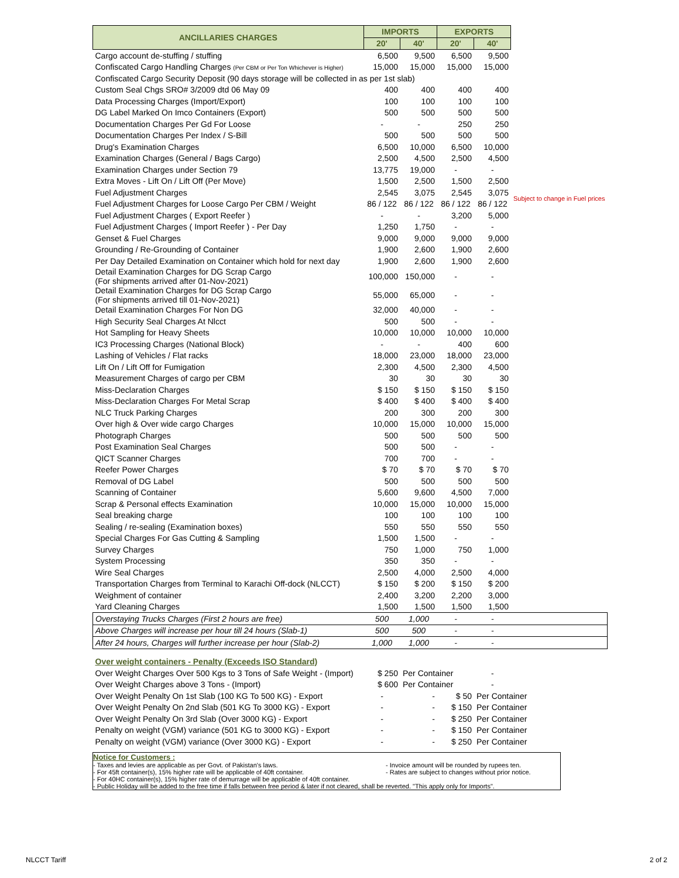| ANCILLARIES CHARGES | IMPORTS | | EXPORTS | | |
| | 20' | 40' | 20' | 40' | |
| Cargo account de-stuffing / stuffing | 6,500 | 9,500 | 6,500 | 9,500 | |
| Confiscated Cargo Handling Charges (Per CBM or Per Ton Whichever is Higher) | 15,000 | 15,000 | 15,000 | 15,000 | |
| Confiscated Cargo Security Deposit (90 days storage will be collected in as per 1st slab) | | | | | |
| Custom Seal Chgs SRO# 3/2009 dtd 06 May 09 | 400 | 400 | 400 | 400 | |
| Data Processing Charges (Import/Export) | 100 | 100 | 100 | 100 | |
| DG Label Marked On Imco Containers (Export) | 500 | 500 | 500 | 500 | |
| Documentation Charges Per Gd For Loose | - | - | 250 | 250 | |
| Documentation Charges Per Index / S-Bill | 500 | 500 | 500 | 500 | |
| Drug's Examination Charges | 6,500 | 10,000 | 6,500 | 10,000 | |
| Examination Charges (General / Bags Cargo) | 2,500 | 4,500 | 2,500 | 4,500 | |
| Examination Charges under Section 79 | 13,775 | 19,000 | - | - | |
| Extra Moves - Lift On / Lift Off (Per Move) | 1,500 | 2,500 | 1,500 | 2,500 | |
| Fuel Adjustment Charges | 2,545 | 3,075 | 2,545 | 3,075 | Subject to change in Fuel prices |
| Fuel Adjustment Charges for Loose Cargo Per CBM / Weight | 86 / 122 | 86 / 122 | 86 / 122 | 86 / 122 | |
| Fuel Adjustment Charges ( Export Reefer ) | - | - | 3,200 | 5,000 | |
| Fuel Adjustment Charges ( Import Reefer ) - Per Day | 1,250 | 1,750 | - | - | |
| Genset & Fuel Charges | 9,000 | 9,000 | 9,000 | 9,000 | |
| Grounding / Re-Grounding of Container | 1,900 | 2,600 | 1,900 | 2,600 | |
| Per Day Detailed Examination on Container which hold for next day | 1,900 | 2,600 | 1,900 | 2,600 | |
| Detail Examination Charges for DG Scrap Cargo (For shipments arrived after 01-Nov-2021) | 100,000 | 150,000 | - | - | |
| Detail Examination Charges for DG Scrap Cargo (For shipments arrived till 01-Nov-2021) | 55,000 | 65,000 | - | - | |
| Detail Examination Charges For Non DG | 32,000 | 40,000 | - | - | |
| High Security Seal Charges At Nlcct | 500 | 500 | - | - | |
| Hot Sampling for Heavy Sheets | 10,000 | 10,000 | 10,000 | 10,000 | |
| IC3 Processing Charges (National Block) | - | - | 400 | 600 | |
| Lashing of Vehicles / Flat racks | 18,000 | 23,000 | 18,000 | 23,000 | |
| Lift On / Lift Off for Fumigation | 2,300 | 4,500 | 2,300 | 4,500 | |
| Measurement Charges of cargo per CBM | 30 | 30 | 30 | 30 | |
| Miss-Declaration Charges | $ 150 | $ 150 | $ 150 | $ 150 | |
| Miss-Declaration Charges For Metal Scrap | $ 400 | $ 400 | $ 400 | $ 400 | |
| NLC Truck Parking Charges | 200 | 300 | 200 | 300 | |
| Over high & Over wide cargo Charges | 10,000 | 15,000 | 10,000 | 15,000 | |
| Photograph Charges | 500 | 500 | 500 | 500 | |
| Post Examination Seal Charges | 500 | 500 | - | - | |
| QICT Scanner Charges | 700 | 700 | - | - | |
| Reefer Power Charges | $ 70 | $ 70 | $ 70 | $ 70 | |
| Removal of DG Label | 500 | 500 | 500 | 500 | |
| Scanning of Container | 5,600 | 9,600 | 4,500 | 7,000 | |
| Scrap & Personal effects Examination | 10,000 | 15,000 | 10,000 | 15,000 | |
| Seal breaking charge | 100 | 100 | 100 | 100 | |
| Sealing / re-sealing (Examination boxes) | 550 | 550 | 550 | 550 | |
| Special Charges For Gas Cutting & Sampling | 1,500 | 1,500 | - | - | |
| Survey Charges | 750 | 1,000 | 750 | 1,000 | |
| System Processing | 350 | 350 | - | - | |
| Wire Seal Charges | 2,500 | 4,000 | 2,500 | 4,000 | |
| Transportation Charges from Terminal to Karachi Off-dock (NLCCT) | $ 150 | $ 200 | $ 150 | $ 200 | |
| Weighment of container | 2,400 | 3,200 | 2,200 | 3,000 | |
| Yard Cleaning Charges | 1,500 | 1,500 | 1,500 | 1,500 | |
| Overstaying Trucks Charges (First 2 hours are free) | 500 | 1,000 | - | - | |
| Above Charges will increase per hour till 24 hours (Slab-1) | 500 | 500 | - | - | |
| After 24 hours, Charges will further increase per hour (Slab-2) | 1,000 | 1,000 | - | - | |
| Over weight containers - Penalty (Exceeds ISO Standard) | | | | | |
| Over Weight Charges Over 500 Kgs to 3 Tons of Safe Weight - (Import) | $ 250 | Per Container | | - | |
| Over Weight Charges above 3 Tons - (Import) | $ 600 | Per Container | | - | |
| Over Weight Penalty On 1st Slab (100 KG To 500 KG) - Export | - | - | $ 50 | Per Container | |
| Over Weight Penalty On 2nd Slab (501 KG To 3000 KG) - Export | - | - | $ 150 | Per Container | |
| Over Weight Penalty On 3rd Slab (Over 3000 KG) - Export | - | - | $ 250 | Per Container | |
| Penalty on weight (VGM) variance (501 KG to 3000 KG) - Export | - | - | $ 150 | Per Container | |
| Penalty on weight (VGM) variance (Over 3000 KG) - Export | - | - | $ 250 | Per Container | |
Notice for Customers :
- Taxes and levies are applicable as per Govt. of Pakistan's laws.
- For 45ft container(s), 15% higher rate will be applicable of 40ft container.
- Invoice amount will be rounded by rupees ten.
- Rates are subject to changes without prior notice.
- For 40HC container(s), 15% higher rate of demurrage will be applicable of 40ft container.
- Public Holiday will be added to the free time if falls between free period & later if not cleared, shall be reverted. "This apply only for Imports".
NLCCT Tariff 2 of 2